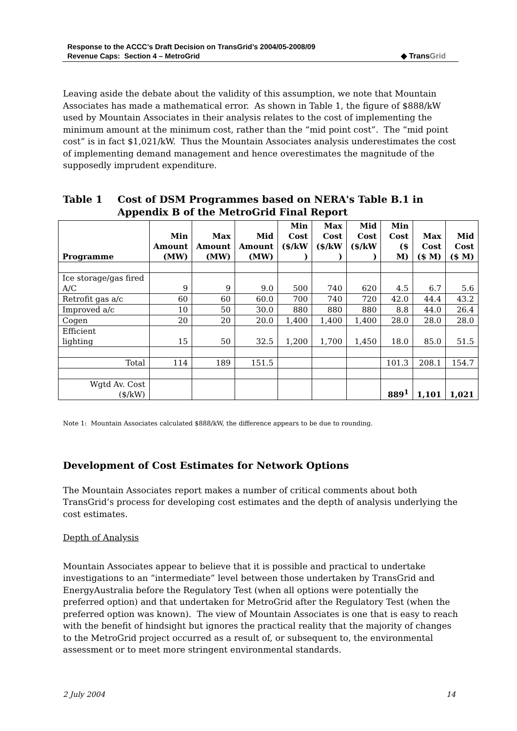Response to the ACCC’s Draft Decision on TransGrid’s 2004/05-2008/09
Revenue Caps: Section 4 – MetroGrid
◆ TransGrid
Leaving aside the debate about the validity of this assumption, we note that Mountain Associates has made a mathematical error. As shown in Table 1, the figure of $888/kW used by Mountain Associates in their analysis relates to the cost of implementing the minimum amount at the minimum cost, rather than the “mid point cost”. The “mid point cost” is in fact $1,021/kW. Thus the Mountain Associates analysis underestimates the cost of implementing demand management and hence overestimates the magnitude of the supposedly imprudent expenditure.
Table 1 Cost of DSM Programmes based on NERA's Table B.1 in Appendix B of the MetroGrid Final Report
| Programme | Min Amount (MW) | Max Amount (MW) | Mid Amount (MW) | Min Cost ($/kW ) | Max Cost ($/kW ) | Mid Cost ($/kW ) | Min Cost ($ M) | Max Cost ($ M) | Mid Cost ($ M) |
| --- | --- | --- | --- | --- | --- | --- | --- | --- | --- |
| Ice storage/gas fired A/C | 9 | 9 | 9.0 | 500 | 740 | 620 | 4.5 | 6.7 | 5.6 |
| Retrofit gas a/c | 60 | 60 | 60.0 | 700 | 740 | 720 | 42.0 | 44.4 | 43.2 |
| Improved a/c | 10 | 50 | 30.0 | 880 | 880 | 880 | 8.8 | 44.0 | 26.4 |
| Cogen | 20 | 20 | 20.0 | 1,400 | 1,400 | 1,400 | 28.0 | 28.0 | 28.0 |
| Efficient lighting | 15 | 50 | 32.5 | 1,200 | 1,700 | 1,450 | 18.0 | 85.0 | 51.5 |
| Total | 114 | 189 | 151.5 | | | | 101.3 | 208.1 | 154.7 |
| Wgtd Av. Cost ($/kW) | | | | | | | 889<sup>1</sup> | 1,101 | 1,021 |
Note 1: Mountain Associates calculated $888/kW, the difference appears to be due to rounding.
Development of Cost Estimates for Network Options
The Mountain Associates report makes a number of critical comments about both TransGrid’s process for developing cost estimates and the depth of analysis underlying the cost estimates.
Depth of Analysis
Mountain Associates appear to believe that it is possible and practical to undertake investigations to an “intermediate” level between those undertaken by TransGrid and EnergyAustralia before the Regulatory Test (when all options were potentially the preferred option) and that undertaken for MetroGrid after the Regulatory Test (when the preferred option was known). The view of Mountain Associates is one that is easy to reach with the benefit of hindsight but ignores the practical reality that the majority of changes to the MetroGrid project occurred as a result of, or subsequent to, the environmental assessment or to meet more stringent environmental standards.
2 July 2004 14